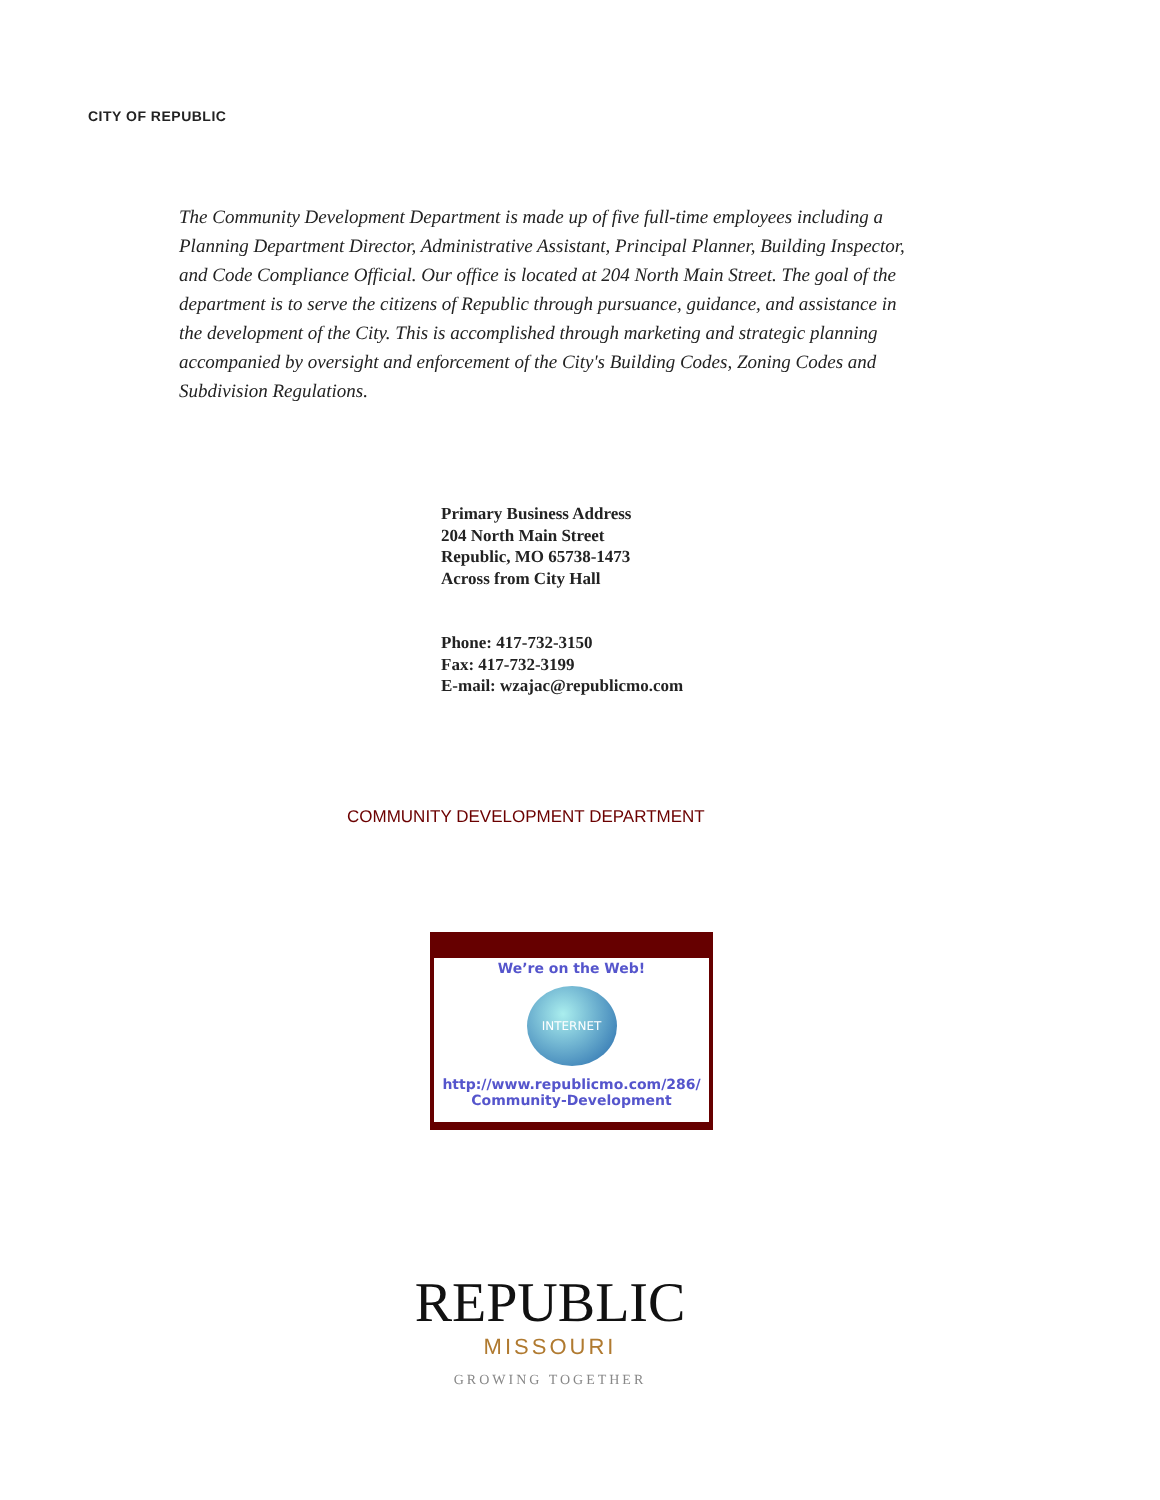CITY OF REPUBLIC
The Community Development Department is made up of five full-time employees including a Planning Department Director, Administrative Assistant, Principal Planner, Building Inspector, and Code Compliance Official. Our office is located at 204 North Main Street. The goal of the department is to serve the citizens of Republic through pursuance, guidance, and assistance in the development of the City. This is accomplished through marketing and strategic planning accompanied by oversight and enforcement of the City's Building Codes, Zoning Codes and Subdivision Regulations.
Primary Business Address
204 North Main Street
Republic, MO 65738-1473
Across from City Hall
Phone: 417-732-3150
Fax: 417-732-3199
E-mail: wzajac@republicmo.com
COMMUNITY DEVELOPMENT DEPARTMENT
We’re on the Web!
INTERNET
http://www.republicmo.com/286/
Community-Development
REPUBLIC
MISSOURI
GROWING TOGETHER